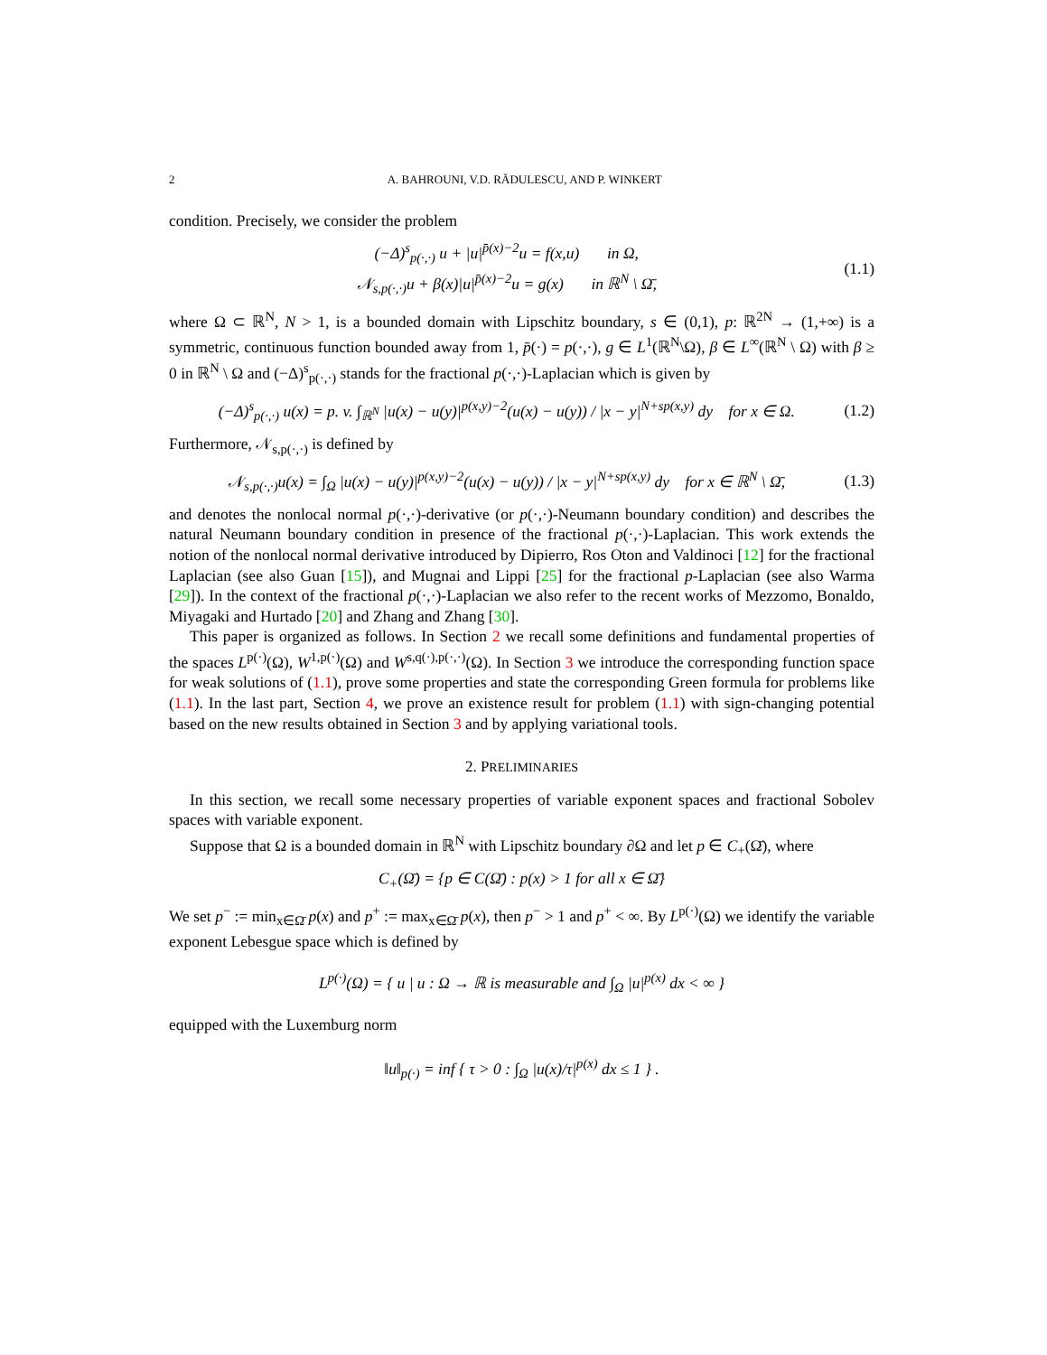2 A. BAHROUNI, V.D. RĂDULESCU, AND P. WINKERT
condition. Precisely, we consider the problem
(−Δ)<sup>s</sup><sub>p(·,·)</sub> u + |u|<sup>p̄(x)−2</sup>u = f(x,u) in Ω,
𝒩<sub>s,p(·,·)</sub>u + β(x)|u|<sup>p̄(x)−2</sup>u = g(x) in ℝ<sup>N</sup> \ Ω̄,
(1.1)
where Ω ⊂ ℝ<sup>N</sup>, N > 1, is a bounded domain with Lipschitz boundary, s ∈ (0,1), p: ℝ<sup>2N</sup> → (1,+∞) is a symmetric, continuous function bounded away from 1, p̄(·) = p(·,·), g ∈ L<sup>1</sup>(ℝ<sup>N</sup>\Ω), β ∈ L<sup>∞</sup>(ℝ<sup>N</sup> \ Ω) with β ≥ 0 in ℝ<sup>N</sup> \ Ω and (−Δ)<sup>s</sup><sub>p(·,·)</sub> stands for the fractional p(·,·)-Laplacian which is given by
(−Δ)<sup>s</sup><sub>p(·,·)</sub> u(x) = p. v. ∫<sub>ℝ<sup>N</sup></sub> |u(x) − u(y)|<sup>p(x,y)−2</sup>(u(x) − u(y)) / |x − y|<sup>N+sp(x,y)</sup> dy for x ∈ Ω.
(1.2)
Furthermore, 𝒩<sub>s,p(·,·)</sub> is defined by
𝒩<sub>s,p(·,·)</sub>u(x) = ∫<sub>Ω</sub> |u(x) − u(y)|<sup>p(x,y)−2</sup>(u(x) − u(y)) / |x − y|<sup>N+sp(x,y)</sup> dy for x ∈ ℝ<sup>N</sup> \ Ω̄,
(1.3)
and denotes the nonlocal normal p(·,·)-derivative (or p(·,·)-Neumann boundary condition) and describes the natural Neumann boundary condition in presence of the fractional p(·,·)-Laplacian. This work extends the notion of the nonlocal normal derivative introduced by Dipierro, Ros Oton and Valdinoci [12] for the fractional Laplacian (see also Guan [15]), and Mugnai and Lippi [25] for the fractional p-Laplacian (see also Warma [29]). In the context of the fractional p(·,·)-Laplacian we also refer to the recent works of Mezzomo, Bonaldo, Miyagaki and Hurtado [20] and Zhang and Zhang [30].
This paper is organized as follows. In Section 2 we recall some definitions and fundamental properties of the spaces L<sup>p(·)</sup>(Ω), W<sup>1,p(·)</sup>(Ω) and W<sup>s,q(·),p(·,·)</sup>(Ω). In Section 3 we introduce the corresponding function space for weak solutions of (1.1), prove some properties and state the corresponding Green formula for problems like (1.1). In the last part, Section 4, we prove an existence result for problem (1.1) with sign-changing potential based on the new results obtained in Section 3 and by applying variational tools.
2. PRELIMINARIES
In this section, we recall some necessary properties of variable exponent spaces and fractional Sobolev spaces with variable exponent.
Suppose that Ω is a bounded domain in ℝ<sup>N</sup> with Lipschitz boundary ∂Ω and let p ∈ C<sub>+</sub>(Ω̄), where
C<sub>+</sub>(Ω̄) = {p ∈ C(Ω̄) : p(x) > 1 for all x ∈ Ω̄}
We set p<sup>−</sup> := min<sub>x∈Ω̄</sub> p(x) and p<sup>+</sup> := max<sub>x∈Ω̄</sub> p(x), then p<sup>−</sup> > 1 and p<sup>+</sup> < ∞. By L<sup>p(·)</sup>(Ω) we identify the variable exponent Lebesgue space which is defined by
L<sup>p(·)</sup>(Ω) = { u | u : Ω → ℝ is measurable and ∫<sub>Ω</sub> |u|<sup>p(x)</sup> dx < ∞ }
equipped with the Luxemburg norm
‖u‖<sub>p(·)</sub> = inf { τ > 0 : ∫<sub>Ω</sub> |u(x)/τ|<sup>p(x)</sup> dx ≤ 1 } .